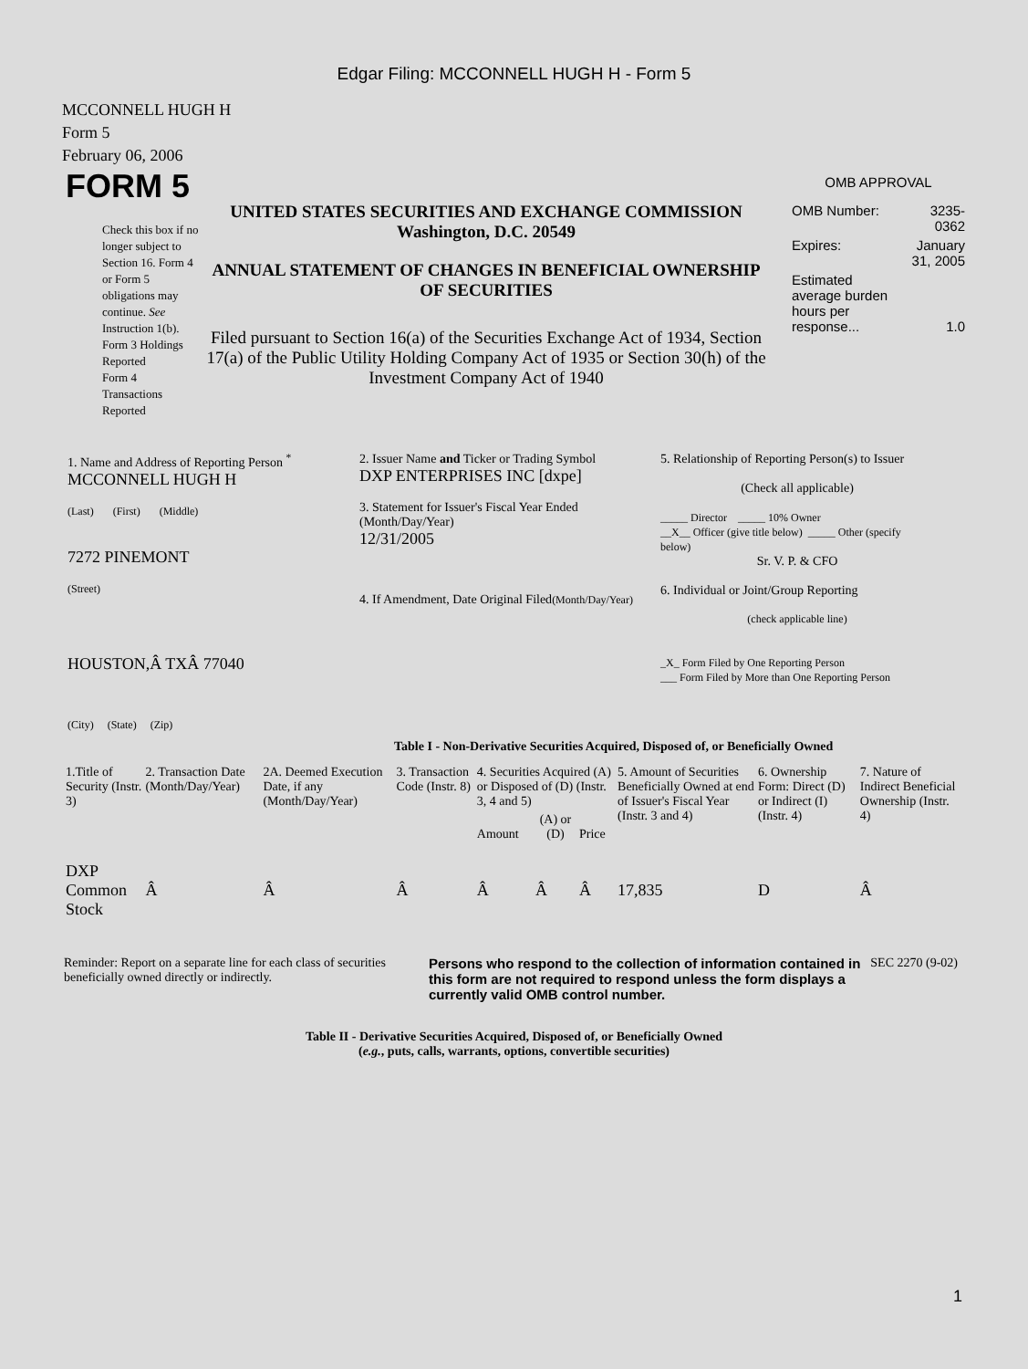Edgar Filing: MCCONNELL HUGH H - Form 5
MCCONNELL HUGH H
Form 5
February 06, 2006
FORM 5
Check this box if no longer subject to Section 16. Form 4 or Form 5 obligations may continue. See Instruction 1(b).
Form 3 Holdings Reported
Form 4 Transactions Reported
UNITED STATES SECURITIES AND EXCHANGE COMMISSION
Washington, D.C. 20549
ANNUAL STATEMENT OF CHANGES IN BENEFICIAL OWNERSHIP OF SECURITIES
Filed pursuant to Section 16(a) of the Securities Exchange Act of 1934, Section 17(a) of the Public Utility Holding Company Act of 1935 or Section 30(h) of the Investment Company Act of 1940
OMB APPROVAL
| OMB Number: | 3235-0362 |
| Expires: | January 31, 2005 |
| Estimated average burden hours per response... | 1.0 |
1. Name and Address of Reporting Person <sup>*</sup>
MCCONNELL HUGH H
(Last) (First) (Middle)
7272 PINEMONT
(Street)
HOUSTON,Â TXÂ 77040
(City) (State) (Zip)
2. Issuer Name and Ticker or Trading Symbol
DXP ENTERPRISES INC [dxpe]
3. Statement for Issuer's Fiscal Year Ended (Month/Day/Year)
12/31/2005
4. If Amendment, Date Original Filed(Month/Day/Year)
5. Relationship of Reporting Person(s) to Issuer
(Check all applicable)
_____ Director _____ 10% Owner
__X__ Officer (give title below) _____ Other (specify below)
Sr. V. P. & CFO
6. Individual or Joint/Group Reporting
(check applicable line)
_X_ Form Filed by One Reporting Person
___ Form Filed by More than One Reporting Person
Table I - Non-Derivative Securities Acquired, Disposed of, or Beneficially Owned
| 1.Title of Security (Instr. 3) | 2. Transaction Date (Month/Day/Year) | 2A. Deemed Execution Date, if any (Month/Day/Year) | 3. Transaction Code (Instr. 8) | 4. Securities Acquired (A) or Disposed of (D) (Instr. 3, 4 and 5) | | | 5. Amount of Securities Beneficially Owned at end of Issuer's Fiscal Year (Instr. 3 and 4) | 6. Ownership Form: Direct (D) or Indirect (I) (Instr. 4) | 7. Nature of Indirect Beneficial Ownership (Instr. 4) |
| --- | --- | --- | --- | --- | --- | --- | --- | --- | --- |
| | | | | Amount | (A) or (D) | Price | | | |
| DXP Common Stock | Â | Â | Â | Â | Â | Â | 17,835 | D | Â |
Reminder: Report on a separate line for each class of securities beneficially owned directly or indirectly.
Persons who respond to the collection of information contained in this form are not required to respond unless the form displays a currently valid OMB control number.
SEC 2270 (9-02)
Table II - Derivative Securities Acquired, Disposed of, or Beneficially Owned
(e.g., puts, calls, warrants, options, convertible securities)
1